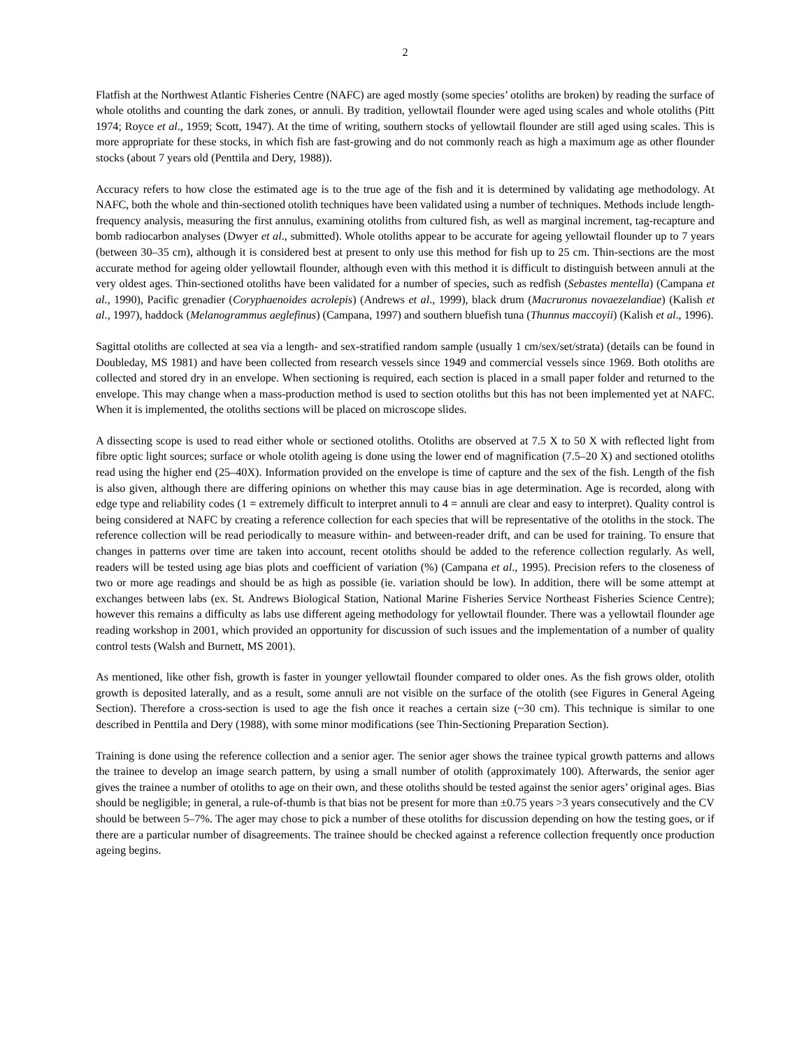2
Flatfish at the Northwest Atlantic Fisheries Centre (NAFC) are aged mostly (some species’ otoliths are broken) by reading the surface of whole otoliths and counting the dark zones, or annuli. By tradition, yellowtail flounder were aged using scales and whole otoliths (Pitt 1974; Royce et al., 1959; Scott, 1947). At the time of writing, southern stocks of yellowtail flounder are still aged using scales. This is more appropriate for these stocks, in which fish are fast-growing and do not commonly reach as high a maximum age as other flounder stocks (about 7 years old (Penttila and Dery, 1988)).
Accuracy refers to how close the estimated age is to the true age of the fish and it is determined by validating age methodology. At NAFC, both the whole and thin-sectioned otolith techniques have been validated using a number of techniques. Methods include length-frequency analysis, measuring the first annulus, examining otoliths from cultured fish, as well as marginal increment, tag-recapture and bomb radiocarbon analyses (Dwyer et al., submitted). Whole otoliths appear to be accurate for ageing yellowtail flounder up to 7 years (between 30–35 cm), although it is considered best at present to only use this method for fish up to 25 cm. Thin-sections are the most accurate method for ageing older yellowtail flounder, although even with this method it is difficult to distinguish between annuli at the very oldest ages. Thin-sectioned otoliths have been validated for a number of species, such as redfish (Sebastes mentella) (Campana et al., 1990), Pacific grenadier (Coryphaenoides acrolepis) (Andrews et al., 1999), black drum (Macruronus novaezelandiae) (Kalish et al., 1997), haddock (Melanogrammus aeglefinus) (Campana, 1997) and southern bluefish tuna (Thunnus maccoyii) (Kalish et al., 1996).
Sagittal otoliths are collected at sea via a length- and sex-stratified random sample (usually 1 cm/sex/set/strata) (details can be found in Doubleday, MS 1981) and have been collected from research vessels since 1949 and commercial vessels since 1969. Both otoliths are collected and stored dry in an envelope. When sectioning is required, each section is placed in a small paper folder and returned to the envelope. This may change when a mass-production method is used to section otoliths but this has not been implemented yet at NAFC. When it is implemented, the otoliths sections will be placed on microscope slides.
A dissecting scope is used to read either whole or sectioned otoliths. Otoliths are observed at 7.5 X to 50 X with reflected light from fibre optic light sources; surface or whole otolith ageing is done using the lower end of magnification (7.5–20 X) and sectioned otoliths read using the higher end (25–40X). Information provided on the envelope is time of capture and the sex of the fish. Length of the fish is also given, although there are differing opinions on whether this may cause bias in age determination. Age is recorded, along with edge type and reliability codes (1 = extremely difficult to interpret annuli to 4 = annuli are clear and easy to interpret). Quality control is being considered at NAFC by creating a reference collection for each species that will be representative of the otoliths in the stock. The reference collection will be read periodically to measure within- and between-reader drift, and can be used for training. To ensure that changes in patterns over time are taken into account, recent otoliths should be added to the reference collection regularly. As well, readers will be tested using age bias plots and coefficient of variation (%) (Campana et al., 1995). Precision refers to the closeness of two or more age readings and should be as high as possible (ie. variation should be low). In addition, there will be some attempt at exchanges between labs (ex. St. Andrews Biological Station, National Marine Fisheries Service Northeast Fisheries Science Centre); however this remains a difficulty as labs use different ageing methodology for yellowtail flounder. There was a yellowtail flounder age reading workshop in 2001, which provided an opportunity for discussion of such issues and the implementation of a number of quality control tests (Walsh and Burnett, MS 2001).
As mentioned, like other fish, growth is faster in younger yellowtail flounder compared to older ones. As the fish grows older, otolith growth is deposited laterally, and as a result, some annuli are not visible on the surface of the otolith (see Figures in General Ageing Section). Therefore a cross-section is used to age the fish once it reaches a certain size (~30 cm). This technique is similar to one described in Penttila and Dery (1988), with some minor modifications (see Thin-Sectioning Preparation Section).
Training is done using the reference collection and a senior ager. The senior ager shows the trainee typical growth patterns and allows the trainee to develop an image search pattern, by using a small number of otolith (approximately 100). Afterwards, the senior ager gives the trainee a number of otoliths to age on their own, and these otoliths should be tested against the senior agers’ original ages. Bias should be negligible; in general, a rule-of-thumb is that bias not be present for more than ±0.75 years >3 years consecutively and the CV should be between 5–7%. The ager may chose to pick a number of these otoliths for discussion depending on how the testing goes, or if there are a particular number of disagreements. The trainee should be checked against a reference collection frequently once production ageing begins.